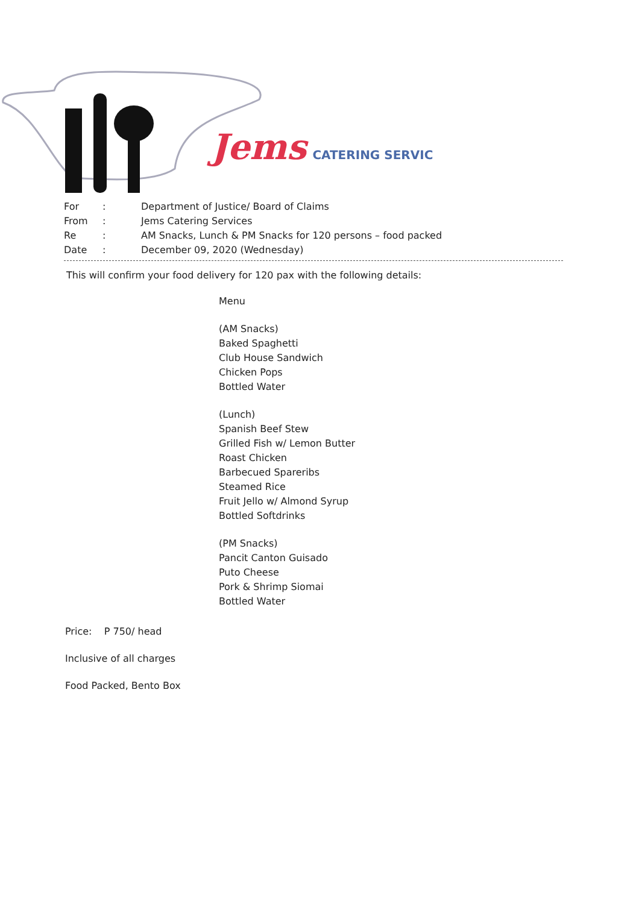Jems CATERING SERVIC
| For | : | Department of Justice/ Board of Claims |
| From | : | Jems Catering Services |
| Re | : | AM Snacks, Lunch & PM Snacks for 120 persons – food packed |
| Date | : | December 09, 2020 (Wednesday) |
This will confirm your food delivery for 120 pax with the following details:
Menu
(AM Snacks)
Baked Spaghetti
Club House Sandwich
Chicken Pops
Bottled Water
(Lunch)
Spanish Beef Stew
Grilled Fish w/ Lemon Butter
Roast Chicken
Barbecued Spareribs
Steamed Rice
Fruit Jello w/ Almond Syrup
Bottled Softdrinks
(PM Snacks)
Pancit Canton Guisado
Puto Cheese
Pork & Shrimp Siomai
Bottled Water
Price: P 750/ head
Inclusive of all charges
Food Packed, Bento Box